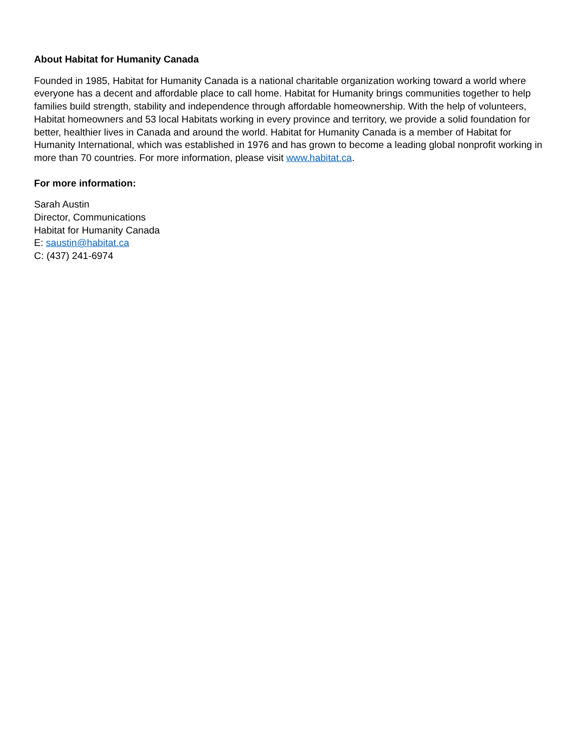About Habitat for Humanity Canada
Founded in 1985, Habitat for Humanity Canada is a national charitable organization working toward a world where everyone has a decent and affordable place to call home. Habitat for Humanity brings communities together to help families build strength, stability and independence through affordable homeownership. With the help of volunteers, Habitat homeowners and 53 local Habitats working in every province and territory, we provide a solid foundation for better, healthier lives in Canada and around the world. Habitat for Humanity Canada is a member of Habitat for Humanity International, which was established in 1976 and has grown to become a leading global nonprofit working in more than 70 countries. For more information, please visit www.habitat.ca.
For more information:
Sarah Austin
Director, Communications
Habitat for Humanity Canada
E: saustin@habitat.ca
C: (437) 241-6974